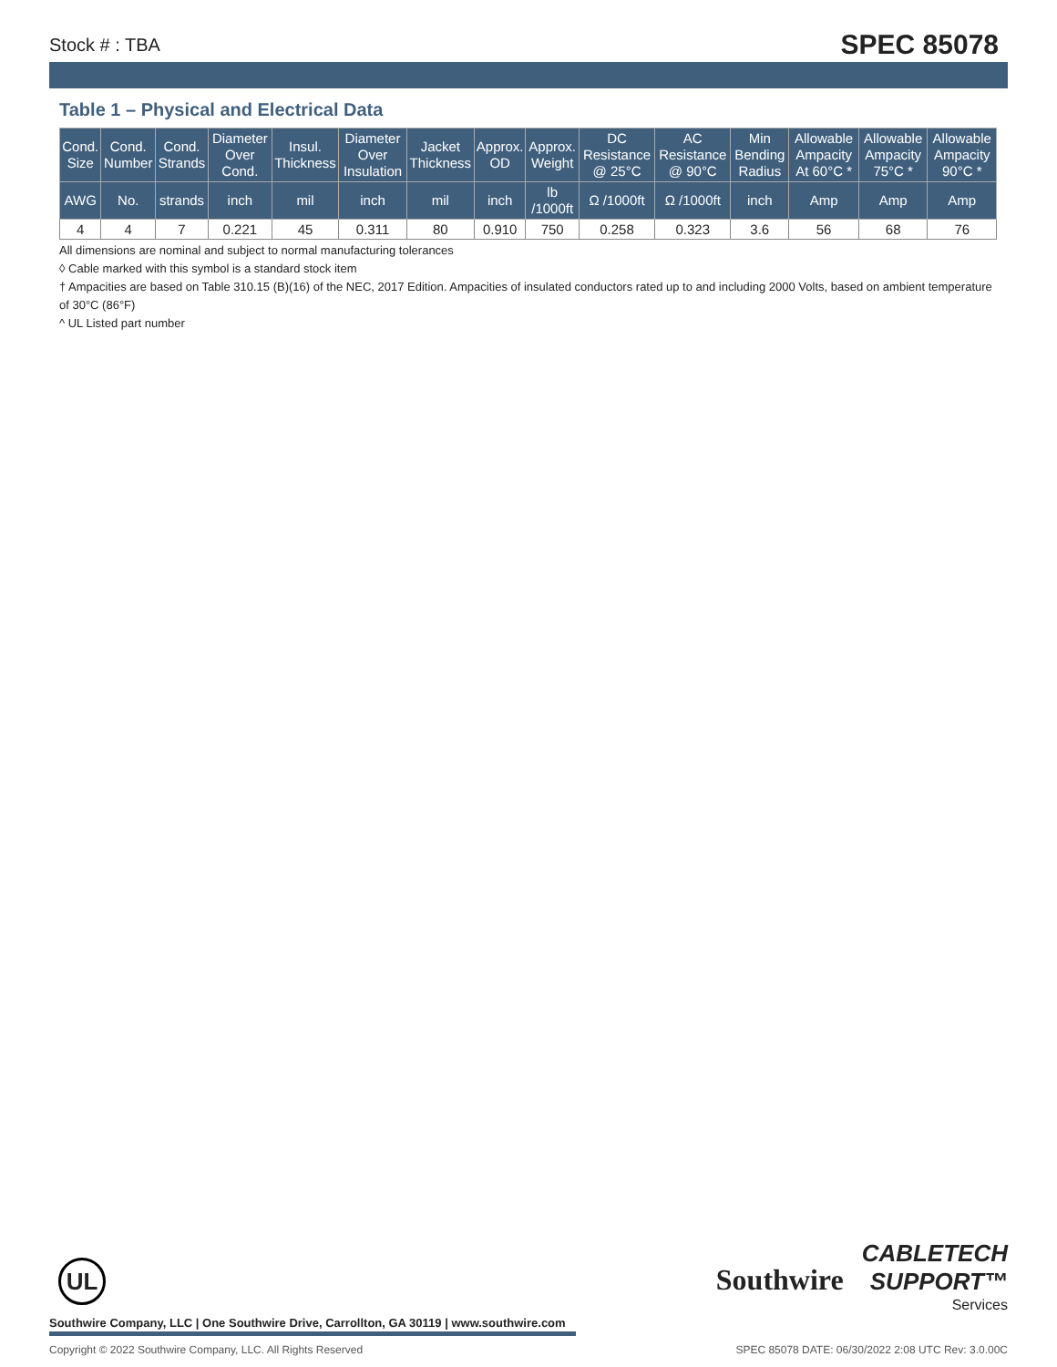Stock # : TBA SPEC 85078
Table 1 – Physical and Electrical Data
| Cond. Size | Cond. Number | Cond. Strands | Diameter Over Cond. | Insul. Thickness | Diameter Over Insulation | Jacket Thickness | Approx. OD | Approx. Weight | DC Resistance @ 25°C | AC Resistance @ 90°C | Min Bending Radius | Allowable Ampacity At 60°C * | Allowable Ampacity 75°C * | Allowable Ampacity 90°C * |
| --- | --- | --- | --- | --- | --- | --- | --- | --- | --- | --- | --- | --- | --- | --- |
| AWG | No. | strands | inch | mil | inch | mil | inch | lb /1000ft | Ω /1000ft | Ω /1000ft | inch | Amp | Amp | Amp |
| 4 | 4 | 7 | 0.221 | 45 | 0.311 | 80 | 0.910 | 750 | 0.258 | 0.323 | 3.6 | 56 | 68 | 76 |
All dimensions are nominal and subject to normal manufacturing tolerances
◊ Cable marked with this symbol is a standard stock item
† Ampacities are based on Table 310.15 (B)(16) of the NEC, 2017 Edition. Ampacities of insulated conductors rated up to and including 2000 Volts, based on ambient temperature of 30°C (86°F)
^ UL Listed part number
UL
Southwire CABLETECH
SUPPORT™
Services
Southwire Company, LLC | One Southwire Drive, Carrollton, GA 30119 | www.southwire.com
Copyright © 2022 Southwire Company, LLC. All Rights Reserved SPEC 85078 DATE: 06/30/2022 2:08 UTC Rev: 3.0.00C